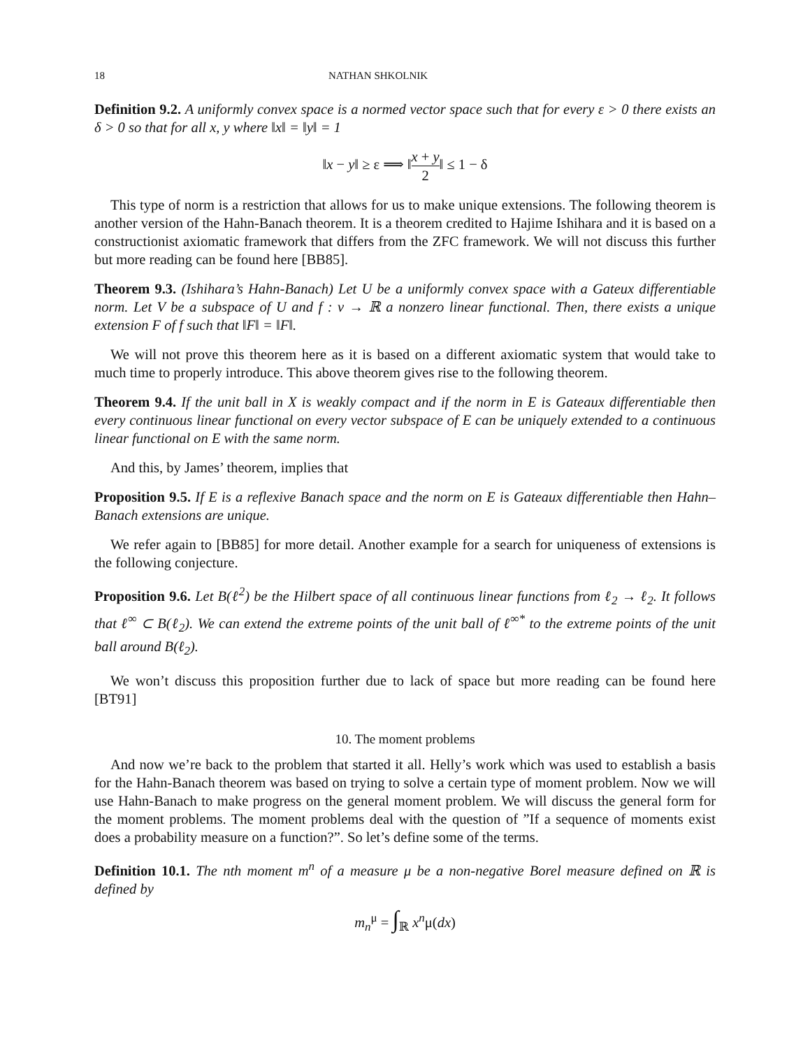18 NATHAN SHKOLNIK
Definition 9.2. A uniformly convex space is a normed vector space such that for every ε > 0 there exists an δ > 0 so that for all x, y where ‖x‖ = ‖y‖ = 1
‖x − y‖ ≥ ε ⟹ ‖x + y 2‖ ≤ 1 − δ
This type of norm is a restriction that allows for us to make unique extensions. The following theorem is another version of the Hahn-Banach theorem. It is a theorem credited to Hajime Ishihara and it is based on a constructionist axiomatic framework that differs from the ZFC framework. We will not discuss this further but more reading can be found here [BB85].
Theorem 9.3. (Ishihara’s Hahn-Banach) Let U be a uniformly convex space with a Gateux differentiable norm. Let V be a subspace of U and f : v → ℝ a nonzero linear functional. Then, there exists a unique extension F of f such that ‖F‖ = ‖F‖.
We will not prove this theorem here as it is based on a different axiomatic system that would take to much time to properly introduce. This above theorem gives rise to the following theorem.
Theorem 9.4. If the unit ball in X is weakly compact and if the norm in E is Gateaux differentiable then every continuous linear functional on every vector subspace of E can be uniquely extended to a continuous linear functional on E with the same norm.
And this, by James’ theorem, implies that
Proposition 9.5. If E is a reflexive Banach space and the norm on E is Gateaux differentiable then Hahn–Banach extensions are unique.
We refer again to [BB85] for more detail. Another example for a search for uniqueness of extensions is the following conjecture.
Proposition 9.6. Let B(ℓ<sup>2</sup>) be the Hilbert space of all continuous linear functions from ℓ<sub>2</sub> → ℓ<sub>2</sub>. It follows that ℓ<sup>∞</sup> ⊂ B(ℓ<sub>2</sub>). We can extend the extreme points of the unit ball of ℓ<sup>∞*</sup> to the extreme points of the unit ball around B(ℓ<sub>2</sub>).
We won’t discuss this proposition further due to lack of space but more reading can be found here [BT91]
10. The moment problems
And now we’re back to the problem that started it all. Helly’s work which was used to establish a basis for the Hahn-Banach theorem was based on trying to solve a certain type of moment problem. Now we will use Hahn-Banach to make progress on the general moment problem. We will discuss the general form for the moment problems. The moment problems deal with the question of ”If a sequence of moments exist does a probability measure on a function?”. So let’s define some of the terms.
Definition 10.1. The nth moment m<sup>n</sup> of a measure μ be a non-negative Borel measure defined on ℝ is defined by
m<sub>n</sub><sup>μ</sup> = ∫<sub>ℝ</sub> x<sup>n</sup>μ(dx)